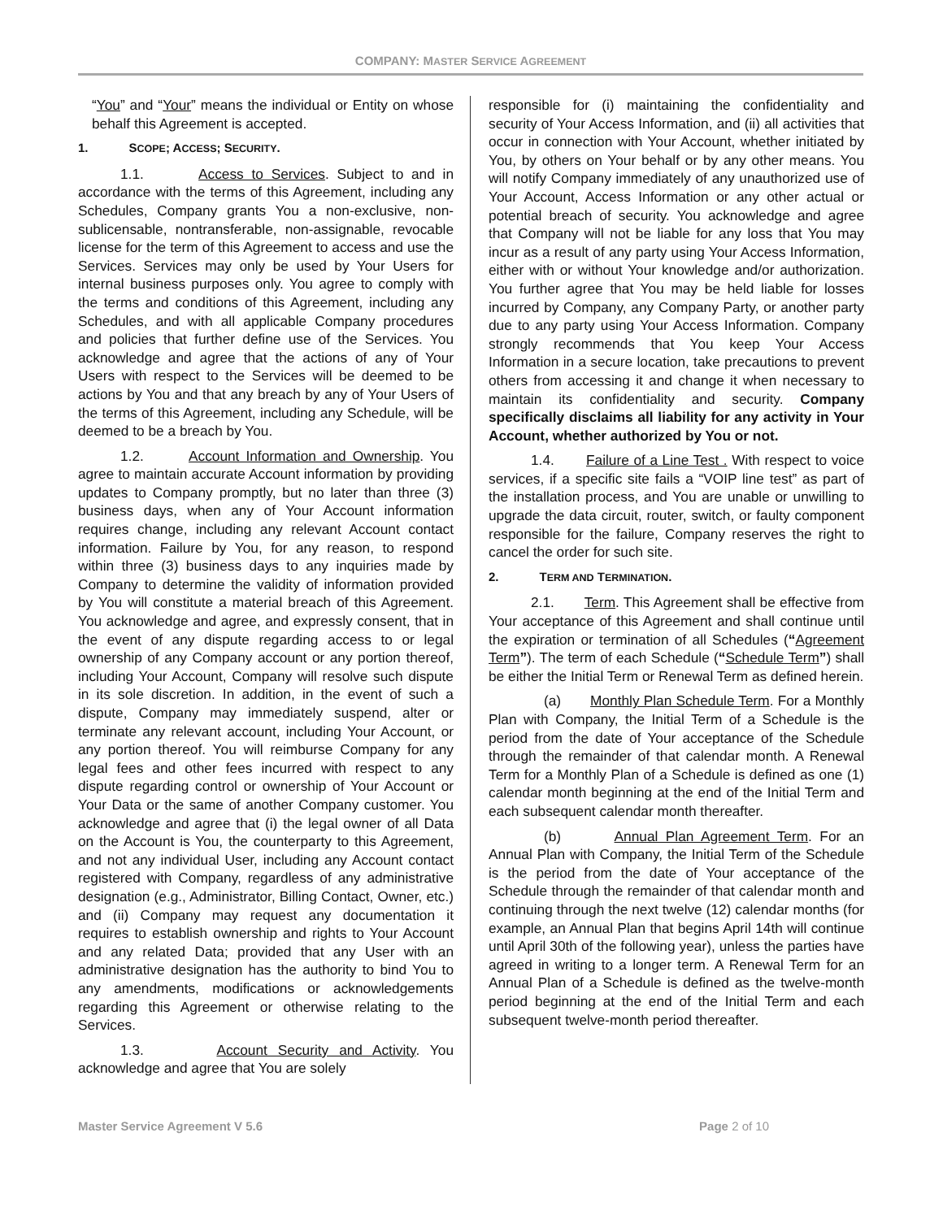COMPANY: MASTER SERVICE AGREEMENT
“You” and “Your” means the individual or Entity on whose behalf this Agreement is accepted.
1. SCOPE; ACCESS; SECURITY.
1.1. Access to Services. Subject to and in accordance with the terms of this Agreement, including any Schedules, Company grants You a non-exclusive, non-sublicensable, nontransferable, non-assignable, revocable license for the term of this Agreement to access and use the Services. Services may only be used by Your Users for internal business purposes only. You agree to comply with the terms and conditions of this Agreement, including any Schedules, and with all applicable Company procedures and policies that further define use of the Services. You acknowledge and agree that the actions of any of Your Users with respect to the Services will be deemed to be actions by You and that any breach by any of Your Users of the terms of this Agreement, including any Schedule, will be deemed to be a breach by You.
1.2. Account Information and Ownership. You agree to maintain accurate Account information by providing updates to Company promptly, but no later than three (3) business days, when any of Your Account information requires change, including any relevant Account contact information. Failure by You, for any reason, to respond within three (3) business days to any inquiries made by Company to determine the validity of information provided by You will constitute a material breach of this Agreement. You acknowledge and agree, and expressly consent, that in the event of any dispute regarding access to or legal ownership of any Company account or any portion thereof, including Your Account, Company will resolve such dispute in its sole discretion. In addition, in the event of such a dispute, Company may immediately suspend, alter or terminate any relevant account, including Your Account, or any portion thereof. You will reimburse Company for any legal fees and other fees incurred with respect to any dispute regarding control or ownership of Your Account or Your Data or the same of another Company customer. You acknowledge and agree that (i) the legal owner of all Data on the Account is You, the counterparty to this Agreement, and not any individual User, including any Account contact registered with Company, regardless of any administrative designation (e.g., Administrator, Billing Contact, Owner, etc.) and (ii) Company may request any documentation it requires to establish ownership and rights to Your Account and any related Data; provided that any User with an administrative designation has the authority to bind You to any amendments, modifications or acknowledgements regarding this Agreement or otherwise relating to the Services.
1.3. Account Security and Activity. You acknowledge and agree that You are solely
responsible for (i) maintaining the confidentiality and security of Your Access Information, and (ii) all activities that occur in connection with Your Account, whether initiated by You, by others on Your behalf or by any other means. You will notify Company immediately of any unauthorized use of Your Account, Access Information or any other actual or potential breach of security. You acknowledge and agree that Company will not be liable for any loss that You may incur as a result of any party using Your Access Information, either with or without Your knowledge and/or authorization. You further agree that You may be held liable for losses incurred by Company, any Company Party, or another party due to any party using Your Access Information. Company strongly recommends that You keep Your Access Information in a secure location, take precautions to prevent others from accessing it and change it when necessary to maintain its confidentiality and security. Company specifically disclaims all liability for any activity in Your Account, whether authorized by You or not.
1.4. Failure of a Line Test . With respect to voice services, if a specific site fails a “VOIP line test” as part of the installation process, and You are unable or unwilling to upgrade the data circuit, router, switch, or faulty component responsible for the failure, Company reserves the right to cancel the order for such site.
2. TERM AND TERMINATION.
2.1. Term. This Agreement shall be effective from Your acceptance of this Agreement and shall continue until the expiration or termination of all Schedules (“Agreement Term”). The term of each Schedule (“Schedule Term”) shall be either the Initial Term or Renewal Term as defined herein.
(a) Monthly Plan Schedule Term. For a Monthly Plan with Company, the Initial Term of a Schedule is the period from the date of Your acceptance of the Schedule through the remainder of that calendar month. A Renewal Term for a Monthly Plan of a Schedule is defined as one (1) calendar month beginning at the end of the Initial Term and each subsequent calendar month thereafter.
(b) Annual Plan Agreement Term. For an Annual Plan with Company, the Initial Term of the Schedule is the period from the date of Your acceptance of the Schedule through the remainder of that calendar month and continuing through the next twelve (12) calendar months (for example, an Annual Plan that begins April 14th will continue until April 30th of the following year), unless the parties have agreed in writing to a longer term. A Renewal Term for an Annual Plan of a Schedule is defined as the twelve-month period beginning at the end of the Initial Term and each subsequent twelve-month period thereafter.
Master Service Agreement V 5.6 Page 2 of 10